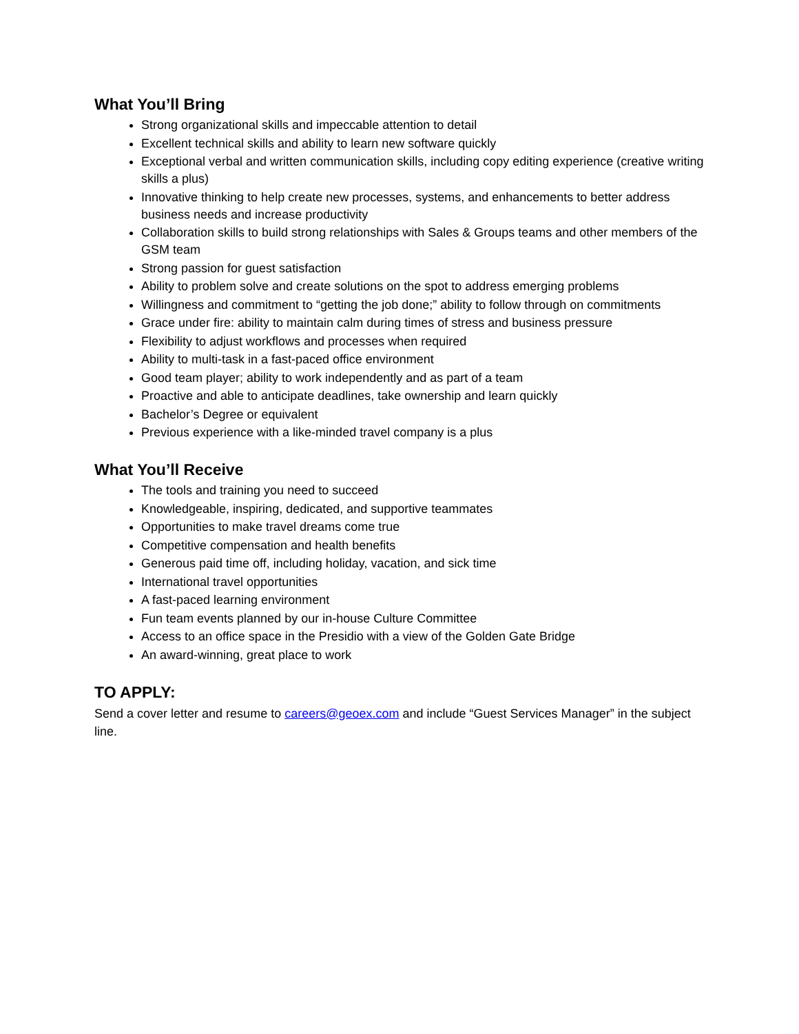What You’ll Bring
Strong organizational skills and impeccable attention to detail
Excellent technical skills and ability to learn new software quickly
Exceptional verbal and written communication skills, including copy editing experience (creative writing skills a plus)
Innovative thinking to help create new processes, systems, and enhancements to better address business needs and increase productivity
Collaboration skills to build strong relationships with Sales & Groups teams and other members of the GSM team
Strong passion for guest satisfaction
Ability to problem solve and create solutions on the spot to address emerging problems
Willingness and commitment to “getting the job done;” ability to follow through on commitments
Grace under fire: ability to maintain calm during times of stress and business pressure
Flexibility to adjust workflows and processes when required
Ability to multi-task in a fast-paced office environment
Good team player; ability to work independently and as part of a team
Proactive and able to anticipate deadlines, take ownership and learn quickly
Bachelor’s Degree or equivalent
Previous experience with a like-minded travel company is a plus
What You’ll Receive
The tools and training you need to succeed
Knowledgeable, inspiring, dedicated, and supportive teammates
Opportunities to make travel dreams come true
Competitive compensation and health benefits
Generous paid time off, including holiday, vacation, and sick time
International travel opportunities
A fast-paced learning environment
Fun team events planned by our in-house Culture Committee
Access to an office space in the Presidio with a view of the Golden Gate Bridge
An award-winning, great place to work
TO APPLY:
Send a cover letter and resume to careers@geoex.com and include “Guest Services Manager” in the subject line.